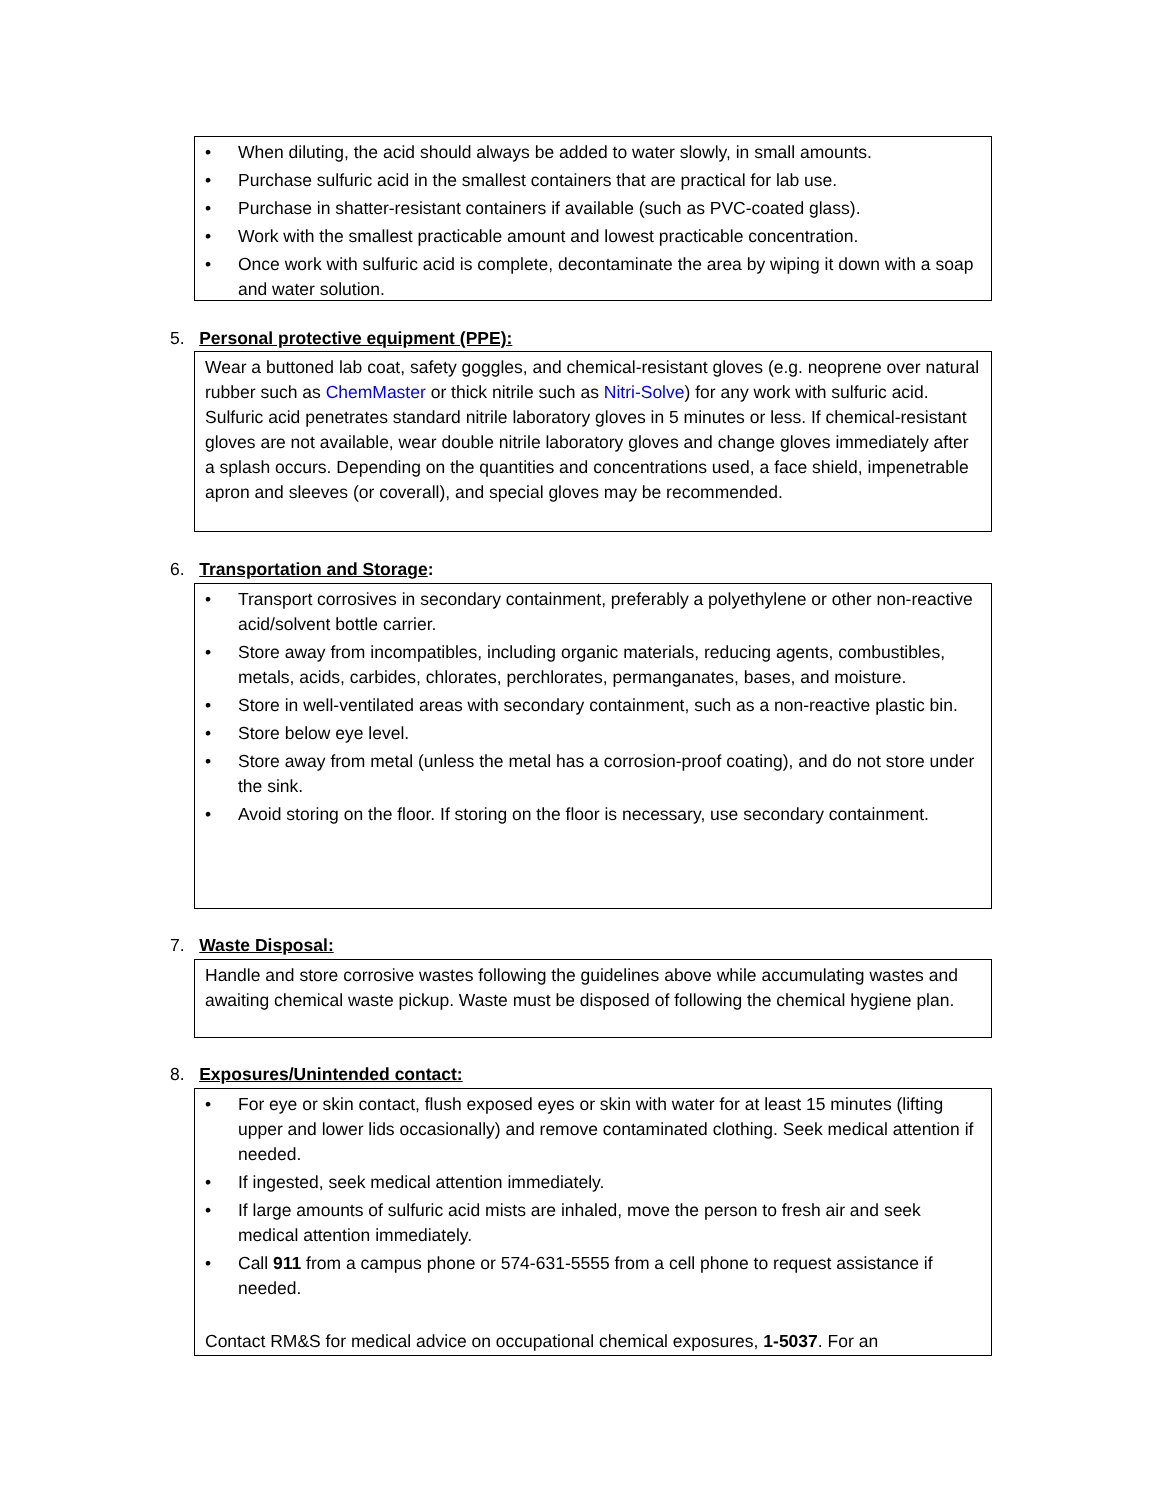• When diluting, the acid should always be added to water slowly, in small amounts.
• Purchase sulfuric acid in the smallest containers that are practical for lab use.
• Purchase in shatter-resistant containers if available (such as PVC-coated glass).
• Work with the smallest practicable amount and lowest practicable concentration.
• Once work with sulfuric acid is complete, decontaminate the area by wiping it down with a soap and water solution.
5. Personal protective equipment (PPE):
Wear a buttoned lab coat, safety goggles, and chemical-resistant gloves (e.g. neoprene over natural rubber such as ChemMaster or thick nitrile such as Nitri-Solve) for any work with sulfuric acid. Sulfuric acid penetrates standard nitrile laboratory gloves in 5 minutes or less. If chemical-resistant gloves are not available, wear double nitrile laboratory gloves and change gloves immediately after a splash occurs. Depending on the quantities and concentrations used, a face shield, impenetrable apron and sleeves (or coverall), and special gloves may be recommended.
6. Transportation and Storage:
• Transport corrosives in secondary containment, preferably a polyethylene or other non-reactive acid/solvent bottle carrier.
• Store away from incompatibles, including organic materials, reducing agents, combustibles, metals, acids, carbides, chlorates, perchlorates, permanganates, bases, and moisture.
• Store in well-ventilated areas with secondary containment, such as a non-reactive plastic bin.
• Store below eye level.
• Store away from metal (unless the metal has a corrosion-proof coating), and do not store under the sink.
• Avoid storing on the floor. If storing on the floor is necessary, use secondary containment.
7. Waste Disposal:
Handle and store corrosive wastes following the guidelines above while accumulating wastes and awaiting chemical waste pickup. Waste must be disposed of following the chemical hygiene plan.
8. Exposures/Unintended contact:
• For eye or skin contact, flush exposed eyes or skin with water for at least 15 minutes (lifting upper and lower lids occasionally) and remove contaminated clothing. Seek medical attention if needed.
• If ingested, seek medical attention immediately.
• If large amounts of sulfuric acid mists are inhaled, move the person to fresh air and seek medical attention immediately.
• Call 911 from a campus phone or 574-631-5555 from a cell phone to request assistance if needed.
Contact RM&S for medical advice on occupational chemical exposures, 1-5037. For an